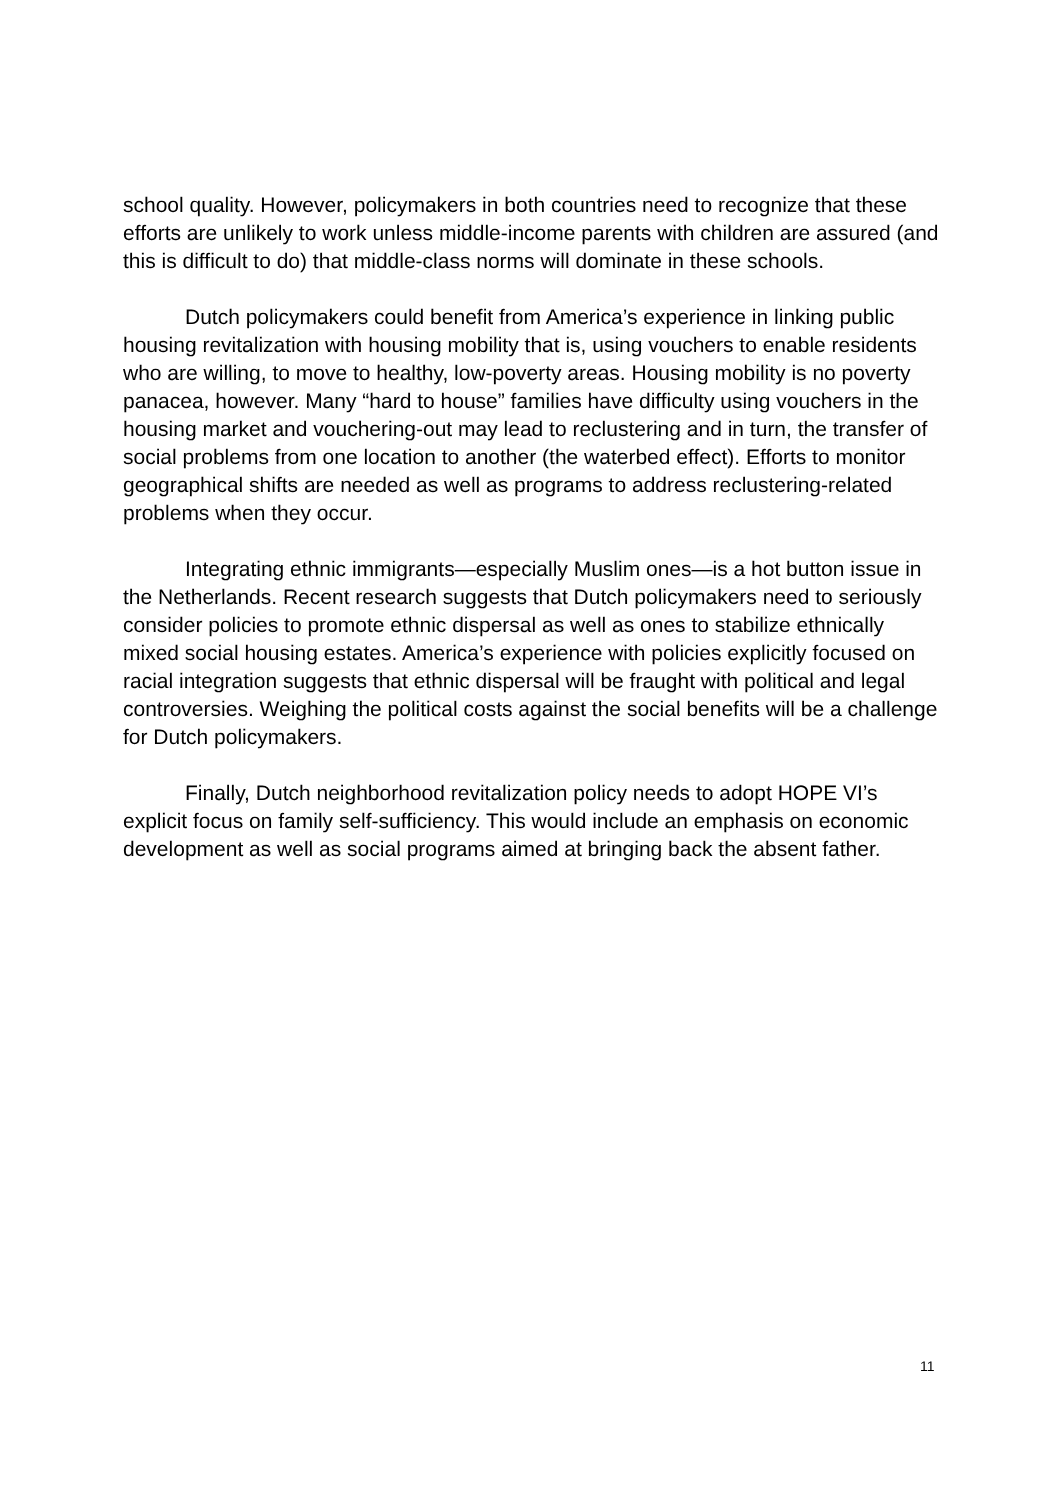school quality. However, policymakers in both countries need to recognize that these efforts are unlikely to work unless middle-income parents with children are assured (and this is difficult to do) that middle-class norms will dominate in these schools.
Dutch policymakers could benefit from America’s experience in linking public housing revitalization with housing mobility that is, using vouchers to enable residents who are willing, to move to healthy, low-poverty areas. Housing mobility is no poverty panacea, however. Many “hard to house” families have difficulty using vouchers in the housing market and vouchering-out may lead to reclustering and in turn, the transfer of social problems from one location to another (the waterbed effect). Efforts to monitor geographical shifts are needed as well as programs to address reclustering-related problems when they occur.
Integrating ethnic immigrants—especially Muslim ones—is a hot button issue in the Netherlands. Recent research suggests that Dutch policymakers need to seriously consider policies to promote ethnic dispersal as well as ones to stabilize ethnically mixed social housing estates. America’s experience with policies explicitly focused on racial integration suggests that ethnic dispersal will be fraught with political and legal controversies. Weighing the political costs against the social benefits will be a challenge for Dutch policymakers.
Finally, Dutch neighborhood revitalization policy needs to adopt HOPE VI’s explicit focus on family self-sufficiency. This would include an emphasis on economic development as well as social programs aimed at bringing back the absent father.
11